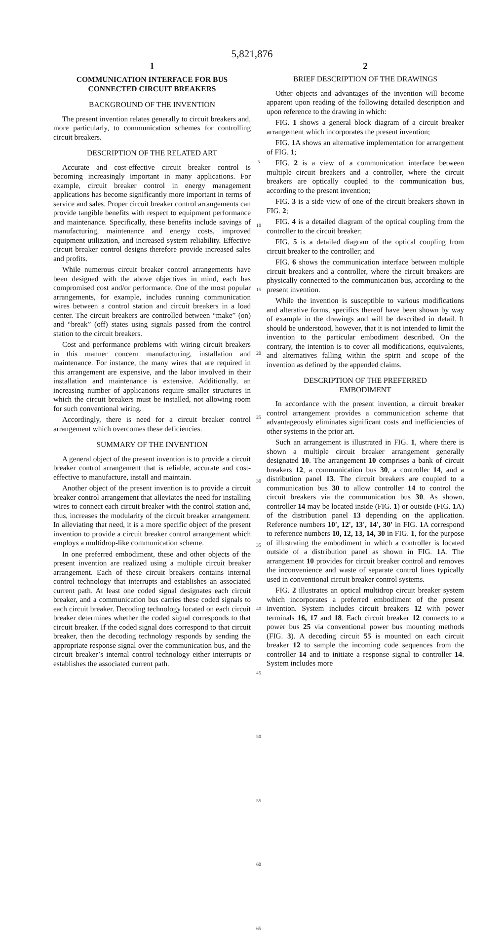5,821,876
1
COMMUNICATION INTERFACE FOR BUS CONNECTED CIRCUIT BREAKERS
BACKGROUND OF THE INVENTION
The present invention relates generally to circuit breakers and, more particularly, to communication schemes for controlling circuit breakers.
DESCRIPTION OF THE RELATED ART
Accurate and cost-effective circuit breaker control is becoming increasingly important in many applications. For example, circuit breaker control in energy management applications has become significantly more important in terms of service and sales. Proper circuit breaker control arrangements can provide tangible benefits with respect to equipment performance and maintenance. Specifically, these benefits include savings of manufacturing, maintenance and energy costs, improved equipment utilization, and increased system reliability. Effective circuit breaker control designs therefore provide increased sales and profits.
While numerous circuit breaker control arrangements have been designed with the above objectives in mind, each has compromised cost and/or performance. One of the most popular arrangements, for example, includes running communication wires between a control station and circuit breakers in a load center. The circuit breakers are controlled between “make” (on) and “break” (off) states using signals passed from the control station to the circuit breakers.
Cost and performance problems with wiring circuit breakers in this manner concern manufacturing, installation and maintenance. For instance, the many wires that are required in this arrangement are expensive, and the labor involved in their installation and maintenance is extensive. Additionally, an increasing number of applications require smaller structures in which the circuit breakers must be installed, not allowing room for such conventional wiring.
Accordingly, there is need for a circuit breaker control arrangement which overcomes these deficiencies.
SUMMARY OF THE INVENTION
A general object of the present invention is to provide a circuit breaker control arrangement that is reliable, accurate and cost-effective to manufacture, install and maintain.
Another object of the present invention is to provide a circuit breaker control arrangement that alleviates the need for installing wires to connect each circuit breaker with the control station and, thus, increases the modularity of the circuit breaker arrangement. In alleviating that need, it is a more specific object of the present invention to provide a circuit breaker control arrangement which employs a multidrop-like communication scheme.
In one preferred embodiment, these and other objects of the present invention are realized using a multiple circuit breaker arrangement. Each of these circuit breakers contains internal control technology that interrupts and establishes an associated current path. At least one coded signal designates each circuit breaker, and a communication bus carries these coded signals to each circuit breaker. Decoding technology located on each circuit breaker determines whether the coded signal corresponds to that circuit breaker. If the coded signal does correspond to that circuit breaker, then the decoding technology responds by sending the appropriate response signal over the communication bus, and the circuit breaker’s internal control technology either interrupts or establishes the associated current path.
5
10
15
20
25
30
35
40
45
50
55
60
65
2
BRIEF DESCRIPTION OF THE DRAWINGS
Other objects and advantages of the invention will become apparent upon reading of the following detailed description and upon reference to the drawing in which:
FIG. 1 shows a general block diagram of a circuit breaker arrangement which incorporates the present invention;
FIG. 1 A shows an alternative implementation for arrangement of FIG. 1;
FIG. 2 is a view of a communication interface between multiple circuit breakers and a controller, where the circuit breakers are optically coupled to the communication bus, according to the present invention;
FIG. 3 is a side view of one of the circuit breakers shown in FIG. 2;
FIG. 4 is a detailed diagram of the optical coupling from the controller to the circuit breaker;
FIG. 5 is a detailed diagram of the optical coupling from circuit breaker to the controller; and
FIG. 6 shows the communication interface between multiple circuit breakers and a controller, where the circuit breakers are physically connected to the communication bus, according to the present invention.
While the invention is susceptible to various modifications and alterative forms, specifics thereof have been shown by way of example in the drawings and will be described in detail. It should be understood, however, that it is not intended to limit the invention to the particular embodiment described. On the contrary, the intention is to cover all modifications, equivalents, and alternatives falling within the spirit and scope of the invention as defined by the appended claims.
DESCRIPTION OF THE PREFERRED
EMBODIMENT
In accordance with the present invention, a circuit breaker control arrangement provides a communication scheme that advantageously eliminates significant costs and inefficiencies of other systems in the prior art.
Such an arrangement is illustrated in FIG. 1, where there is shown a multiple circuit breaker arrangement generally designated 10. The arrangement 10 comprises a bank of circuit breakers 12, a communication bus 30, a controller 14, and a distribution panel 13. The circuit breakers are coupled to a communication bus 30 to allow controller 14 to control the circuit breakers via the communication bus 30. As shown, controller 14 may be located inside (FIG. 1) or outside (FIG. 1 A) of the distribution panel 13 depending on the application. Reference numbers 10', 12', 13', 14', 30' in FIG. 1 A correspond to reference numbers 10, 12, 13, 14, 30 in FIG. 1, for the purpose of illustrating the embodiment in which a controller is located outside of a distribution panel as shown in FIG. 1 A. The arrangement 10 provides for circuit breaker control and removes the inconvenience and waste of separate control lines typically used in conventional circuit breaker control systems.
FIG. 2 illustrates an optical multidrop circuit breaker system which incorporates a preferred embodiment of the present invention. System includes circuit breakers 12 with power terminals 16, 17 and 18. Each circuit breaker 12 connects to a power bus 25 via conventional power bus mounting methods (FIG. 3). A decoding circuit 55 is mounted on each circuit breaker 12 to sample the incoming code sequences from the controller 14 and to initiate a response signal to controller 14. System includes more